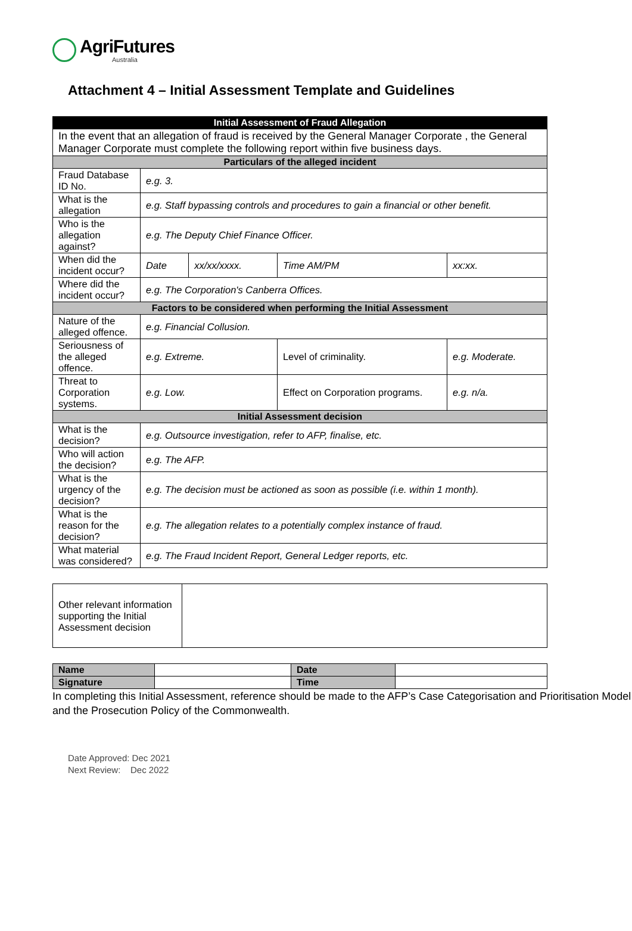AgriFutures
Australia
Attachment 4 – Initial Assessment Template and Guidelines
| Initial Assessment of Fraud Allegation | | | | |
| --- | --- | --- | --- | --- |
| In the event that an allegation of fraud is received by the General Manager Corporate , the General Manager Corporate must complete the following report within five business days. | | | | |
| Particulars of the alleged incident | | | | |
| Fraud Database ID No. | e.g. 3. | | | |
| What is the allegation | e.g. Staff bypassing controls and procedures to gain a financial or other benefit. | | | |
| Who is the allegation against? | e.g. The Deputy Chief Finance Officer. | | | |
| When did the incident occur? | Date | xx/xx/xxxx. | Time AM/PM | xx:xx. |
| Where did the incident occur? | e.g. The Corporation's Canberra Offices. | | | |
| Factors to be considered when performing the Initial Assessment | | | | |
| Nature of the alleged offence. | e.g. Financial Collusion. | | | |
| Seriousness of the alleged offence. | e.g. Extreme. | | Level of criminality. | e.g. Moderate. |
| Threat to Corporation systems. | e.g. Low. | | Effect on Corporation programs. | e.g. n/a. |
| Initial Assessment decision | | | | |
| What is the decision? | e.g. Outsource investigation, refer to AFP, finalise, etc. | | | |
| Who will action the decision? | e.g. The AFP. | | | |
| What is the urgency of the decision? | e.g. The decision must be actioned as soon as possible (i.e. within 1 month). | | | |
| What is the reason for the decision? | e.g. The allegation relates to a potentially complex instance of fraud. | | | |
| What material was considered? | e.g. The Fraud Incident Report, General Ledger reports, etc. | | | |
| Other relevant information supporting the Initial Assessment decision | |
| Name | | Date | |
| Signature | | Time | |
In completing this Initial Assessment, reference should be made to the AFP’s Case Categorisation and Prioritisation Model and the Prosecution Policy of the Commonwealth.
Date Approved: Dec 2021
Next Review: Dec 2022